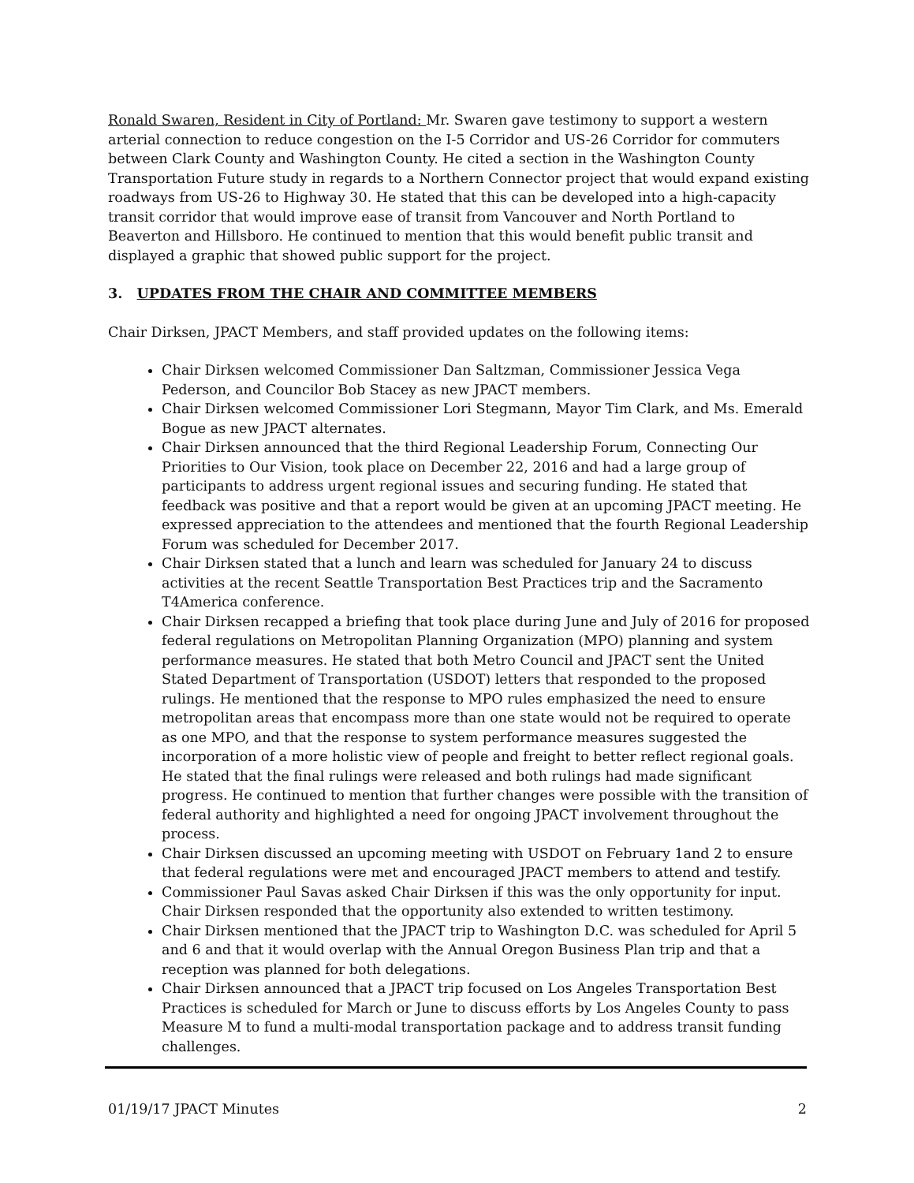Ronald Swaren, Resident in City of Portland: Mr. Swaren gave testimony to support a western arterial connection to reduce congestion on the I-5 Corridor and US-26 Corridor for commuters between Clark County and Washington County. He cited a section in the Washington County Transportation Future study in regards to a Northern Connector project that would expand existing roadways from US-26 to Highway 30. He stated that this can be developed into a high-capacity transit corridor that would improve ease of transit from Vancouver and North Portland to Beaverton and Hillsboro. He continued to mention that this would benefit public transit and displayed a graphic that showed public support for the project.
3. UPDATES FROM THE CHAIR AND COMMITTEE MEMBERS
Chair Dirksen, JPACT Members, and staff provided updates on the following items:
Chair Dirksen welcomed Commissioner Dan Saltzman, Commissioner Jessica Vega Pederson, and Councilor Bob Stacey as new JPACT members.
Chair Dirksen welcomed Commissioner Lori Stegmann, Mayor Tim Clark, and Ms. Emerald Bogue as new JPACT alternates.
Chair Dirksen announced that the third Regional Leadership Forum, Connecting Our Priorities to Our Vision, took place on December 22, 2016 and had a large group of participants to address urgent regional issues and securing funding. He stated that feedback was positive and that a report would be given at an upcoming JPACT meeting. He expressed appreciation to the attendees and mentioned that the fourth Regional Leadership Forum was scheduled for December 2017.
Chair Dirksen stated that a lunch and learn was scheduled for January 24 to discuss activities at the recent Seattle Transportation Best Practices trip and the Sacramento T4America conference.
Chair Dirksen recapped a briefing that took place during June and July of 2016 for proposed federal regulations on Metropolitan Planning Organization (MPO) planning and system performance measures. He stated that both Metro Council and JPACT sent the United Stated Department of Transportation (USDOT) letters that responded to the proposed rulings. He mentioned that the response to MPO rules emphasized the need to ensure metropolitan areas that encompass more than one state would not be required to operate as one MPO, and that the response to system performance measures suggested the incorporation of a more holistic view of people and freight to better reflect regional goals. He stated that the final rulings were released and both rulings had made significant progress. He continued to mention that further changes were possible with the transition of federal authority and highlighted a need for ongoing JPACT involvement throughout the process.
Chair Dirksen discussed an upcoming meeting with USDOT on February 1and 2 to ensure that federal regulations were met and encouraged JPACT members to attend and testify.
Commissioner Paul Savas asked Chair Dirksen if this was the only opportunity for input. Chair Dirksen responded that the opportunity also extended to written testimony.
Chair Dirksen mentioned that the JPACT trip to Washington D.C. was scheduled for April 5 and 6 and that it would overlap with the Annual Oregon Business Plan trip and that a reception was planned for both delegations.
Chair Dirksen announced that a JPACT trip focused on Los Angeles Transportation Best Practices is scheduled for March or June to discuss efforts by Los Angeles County to pass Measure M to fund a multi-modal transportation package and to address transit funding challenges.
01/19/17 JPACT Minutes 2